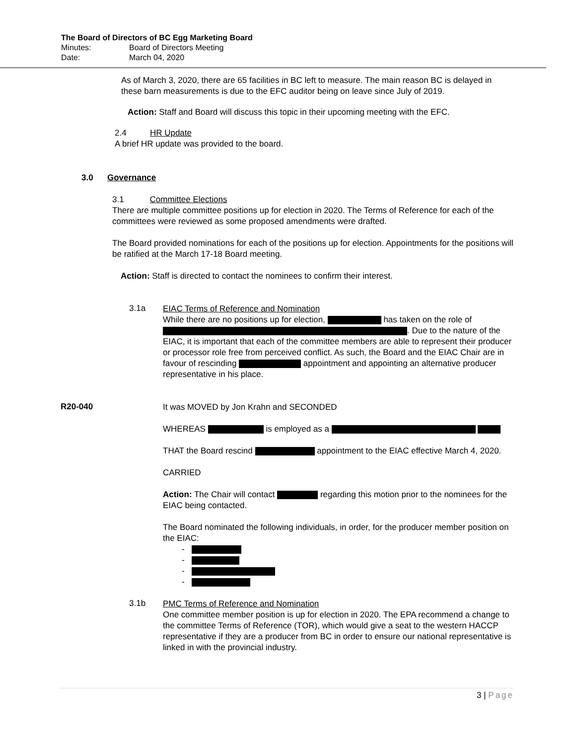The Board of Directors of BC Egg Marketing Board
Minutes: Board of Directors Meeting
Date: March 04, 2020
As of March 3, 2020, there are 65 facilities in BC left to measure. The main reason BC is delayed in these barn measurements is due to the EFC auditor being on leave since July of 2019.
Action: Staff and Board will discuss this topic in their upcoming meeting with the EFC.
2.4 HR Update
A brief HR update was provided to the board.
3.0 Governance
3.1 Committee Elections
There are multiple committee positions up for election in 2020. The Terms of Reference for each of the committees were reviewed as some proposed amendments were drafted.
The Board provided nominations for each of the positions up for election. Appointments for the positions will be ratified at the March 17-18 Board meeting.
Action: Staff is directed to contact the nominees to confirm their interest.
3.1a
EIAC Terms of Reference and Nomination
While there are no positions up for election, has taken on the role of . Due to the nature of the EIAC, it is important that each of the committee members are able to represent their producer or processor role free from perceived conflict. As such, the Board and the EIAC Chair are in favour of rescinding appointment and appointing an alternative producer representative in his place.
R20-040
It was MOVED by Jon Krahn and SECONDED
WHEREAS is employed as a
THAT the Board rescind appointment to the EIAC effective March 4, 2020.
CARRIED
Action: The Chair will contact regarding this motion prior to the nominees for the EIAC being contacted.
The Board nominated the following individuals, in order, for the producer member position on the EIAC:
-
-
-
-
3.1b
PMC Terms of Reference and Nomination
One committee member position is up for election in 2020. The EPA recommend a change to the committee Terms of Reference (TOR), which would give a seat to the western HACCP representative if they are a producer from BC in order to ensure our national representative is linked in with the provincial industry.
3 | Page